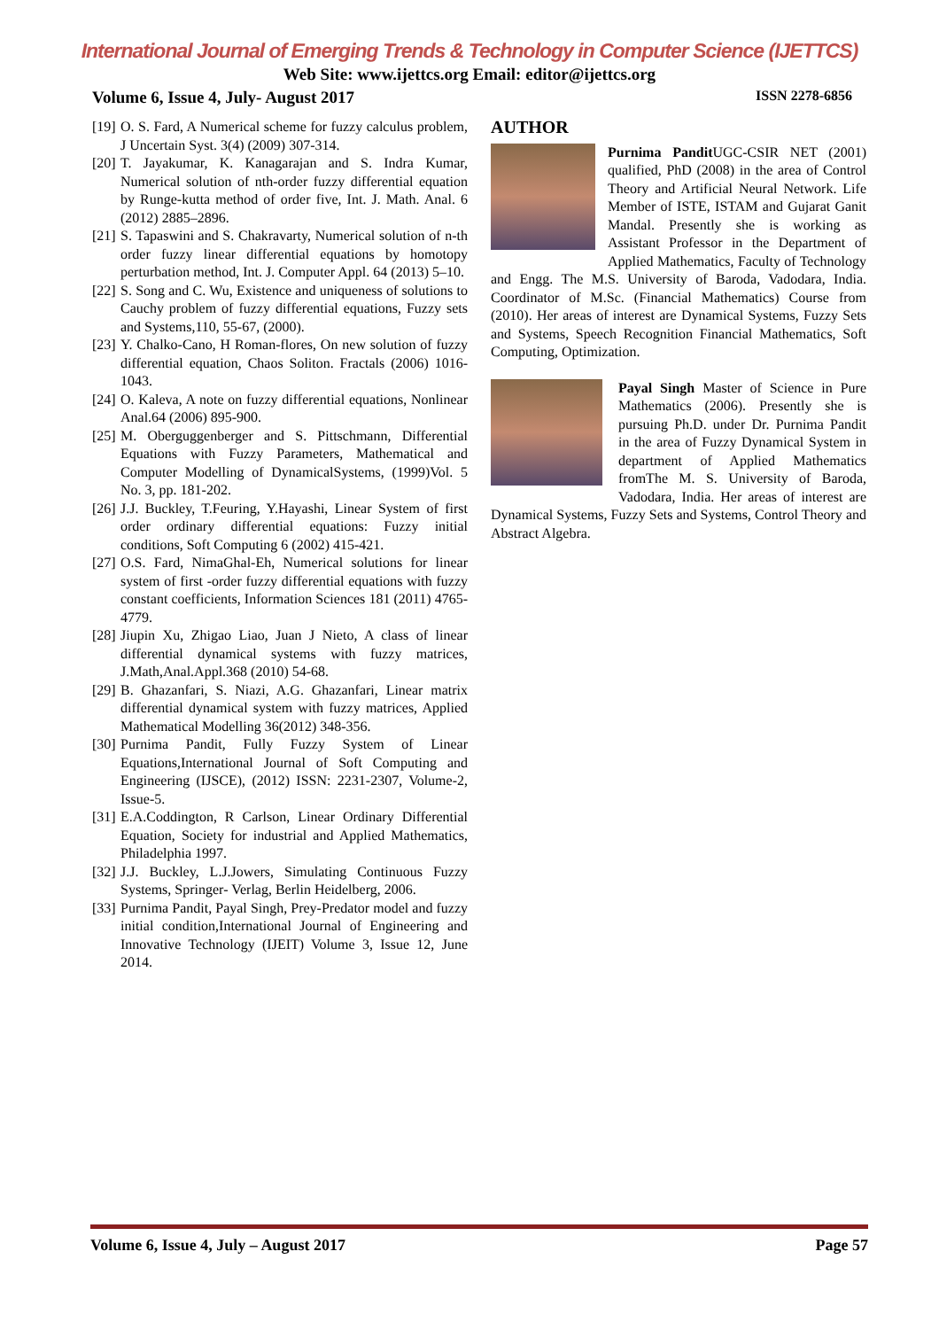International Journal of Emerging Trends & Technology in Computer Science (IJETTCS)
Web Site: www.ijettcs.org Email: editor@ijettcs.org
Volume 6, Issue 4, July- August 2017 ISSN 2278-6856
[19]
O. S. Fard, A Numerical scheme for fuzzy calculus problem, J Uncertain Syst. 3(4) (2009) 307-314.
[20]
T. Jayakumar, K. Kanagarajan and S. Indra Kumar, Numerical solution of nth-order fuzzy differential equation by Runge-kutta method of order five, Int. J. Math. Anal. 6 (2012) 2885–2896.
[21]
S. Tapaswini and S. Chakravarty, Numerical solution of n-th order fuzzy linear differential equations by homotopy perturbation method, Int. J. Computer Appl. 64 (2013) 5–10.
[22]
S. Song and C. Wu, Existence and uniqueness of solutions to Cauchy problem of fuzzy differential equations, Fuzzy sets and Systems,110, 55-67, (2000).
[23]
Y. Chalko-Cano, H Roman-flores, On new solution of fuzzy differential equation, Chaos Soliton. Fractals (2006) 1016-1043.
[24]
O. Kaleva, A note on fuzzy differential equations, Nonlinear Anal.64 (2006) 895-900.
[25]
M. Oberguggenberger and S. Pittschmann, Differential Equations with Fuzzy Parameters, Mathematical and Computer Modelling of DynamicalSystems, (1999)Vol. 5 No. 3, pp. 181-202.
[26]
J.J. Buckley, T.Feuring, Y.Hayashi, Linear System of first order ordinary differential equations: Fuzzy initial conditions, Soft Computing 6 (2002) 415-421.
[27]
O.S. Fard, NimaGhal-Eh, Numerical solutions for linear system of first -order fuzzy differential equations with fuzzy constant coefficients, Information Sciences 181 (2011) 4765-4779.
[28]
Jiupin Xu, Zhigao Liao, Juan J Nieto, A class of linear differential dynamical systems with fuzzy matrices, J.Math,Anal.Appl.368 (2010) 54-68.
[29]
B. Ghazanfari, S. Niazi, A.G. Ghazanfari, Linear matrix differential dynamical system with fuzzy matrices, Applied Mathematical Modelling 36(2012) 348-356.
[30]
Purnima Pandit, Fully Fuzzy System of Linear Equations,International Journal of Soft Computing and Engineering (IJSCE), (2012) ISSN: 2231-2307, Volume-2, Issue-5.
[31]
E.A.Coddington, R Carlson, Linear Ordinary Differential Equation, Society for industrial and Applied Mathematics, Philadelphia 1997.
[32]
J.J. Buckley, L.J.Jowers, Simulating Continuous Fuzzy Systems, Springer- Verlag, Berlin Heidelberg, 2006.
[33]
Purnima Pandit, Payal Singh, Prey-Predator model and fuzzy initial condition,International Journal of Engineering and Innovative Technology (IJEIT) Volume 3, Issue 12, June 2014.
AUTHOR
Purnima Pandit UGC-CSIR NET (2001) qualified, PhD (2008) in the area of Control Theory and Artificial Neural Network. Life Member of ISTE, ISTAM and Gujarat Ganit Mandal. Presently she is working as Assistant Professor in the Department of Applied Mathematics, Faculty of Technology and Engg. The M.S. University of Baroda, Vadodara, India. Coordinator of M.Sc. (Financial Mathematics) Course from (2010). Her areas of interest are Dynamical Systems, Fuzzy Sets and Systems, Speech Recognition Financial Mathematics, Soft Computing, Optimization.
Payal Singh Master of Science in Pure Mathematics (2006). Presently she is pursuing Ph.D. under Dr. Purnima Pandit in the area of Fuzzy Dynamical System in department of Applied Mathematics fromThe M. S. University of Baroda, Vadodara, India. Her areas of interest are Dynamical Systems, Fuzzy Sets and Systems, Control Theory and Abstract Algebra.
Volume 6, Issue 4, July – August 2017 Page 57